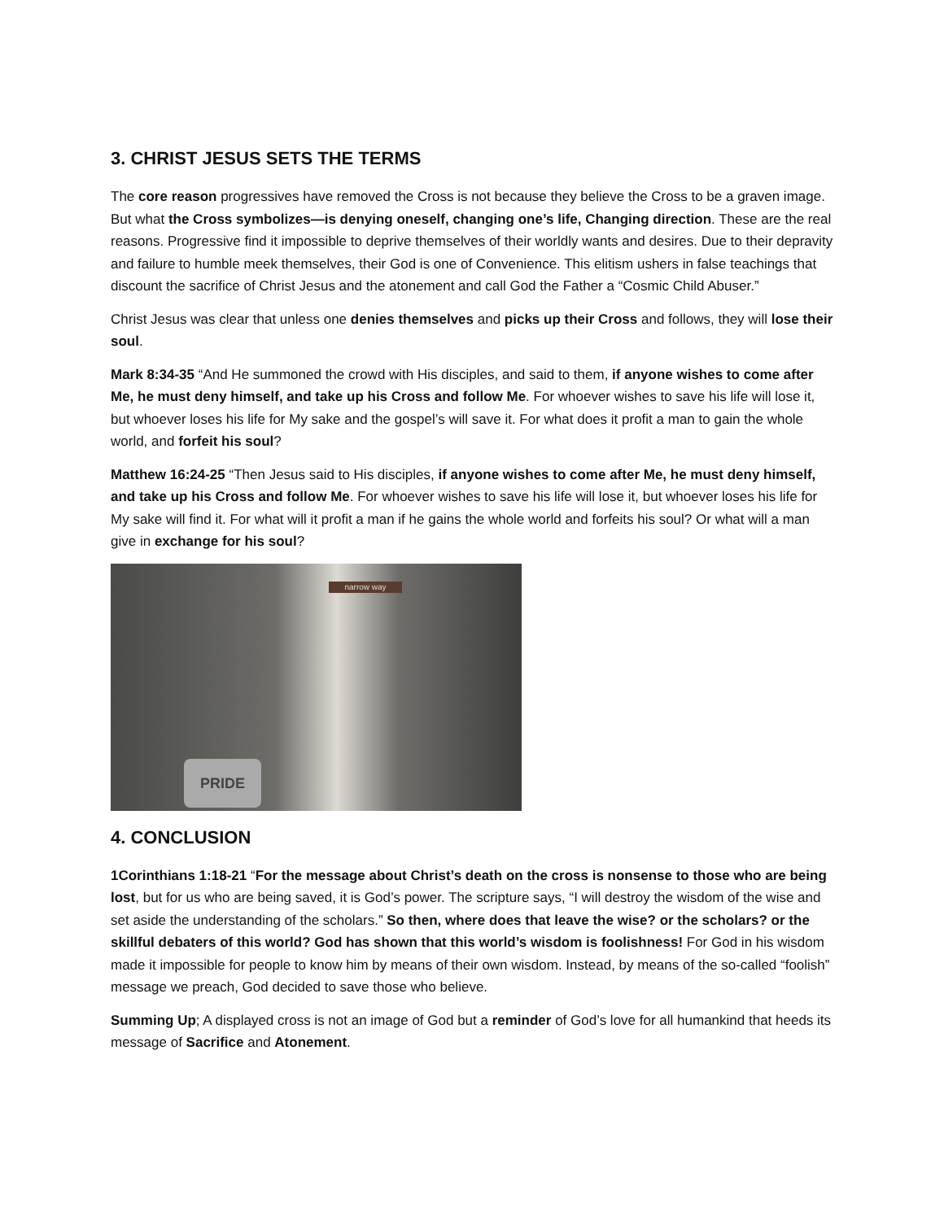3. CHRIST JESUS SETS THE TERMS
The core reason progressives have removed the Cross is not because they believe the Cross to be a graven image. But what the Cross symbolizes—is denying oneself, changing one’s life, Changing direction. These are the real reasons. Progressive find it impossible to deprive themselves of their worldly wants and desires. Due to their depravity and failure to humble meek themselves, their God is one of Convenience. This elitism ushers in false teachings that discount the sacrifice of Christ Jesus and the atonement and call God the Father a “Cosmic Child Abuser.”
Christ Jesus was clear that unless one denies themselves and picks up their Cross and follows, they will lose their soul.
Mark 8:34-35 “And He summoned the crowd with His disciples, and said to them, if anyone wishes to come after Me, he must deny himself, and take up his Cross and follow Me. For whoever wishes to save his life will lose it, but whoever loses his life for My sake and the gospel’s will save it. For what does it profit a man to gain the whole world, and forfeit his soul?
Matthew 16:24-25 “Then Jesus said to His disciples, if anyone wishes to come after Me, he must deny himself, and take up his Cross and follow Me. For whoever wishes to save his life will lose it, but whoever loses his life for My sake will find it. For what will it profit a man if he gains the whole world and forfeits his soul? Or what will a man give in exchange for his soul?
narrow way
PRIDE
4. CONCLUSION
1Corinthians 1:18-21 “For the message about Christ’s death on the cross is nonsense to those who are being lost, but for us who are being saved, it is God’s power. The scripture says, “I will destroy the wisdom of the wise and set aside the understanding of the scholars.” So then, where does that leave the wise? or the scholars? or the skillful debaters of this world? God has shown that this world’s wisdom is foolishness! For God in his wisdom made it impossible for people to know him by means of their own wisdom. Instead, by means of the so-called “foolish” message we preach, God decided to save those who believe.
Summing Up; A displayed cross is not an image of God but a reminder of God’s love for all humankind that heeds its message of Sacrifice and Atonement.